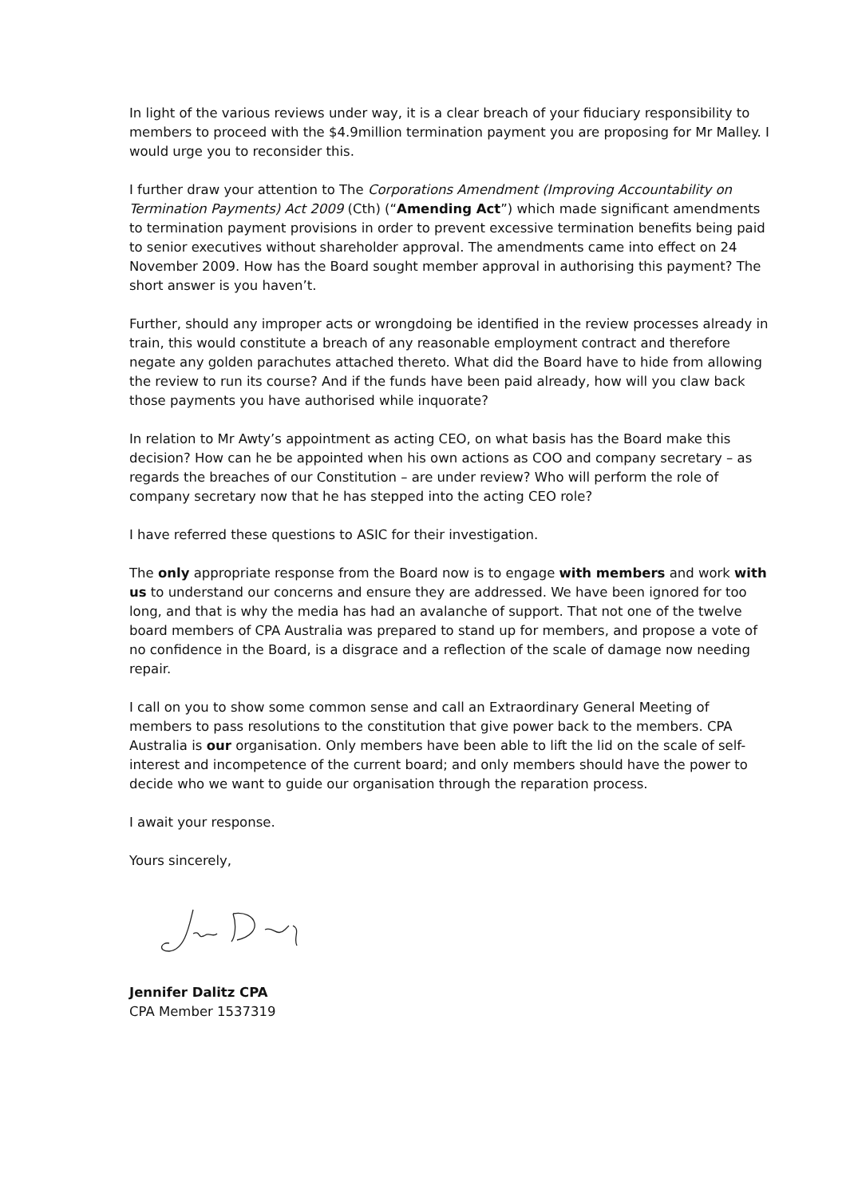In light of the various reviews under way, it is a clear breach of your fiduciary responsibility to members to proceed with the $4.9million termination payment you are proposing for Mr Malley. I would urge you to reconsider this.
I further draw your attention to The Corporations Amendment (Improving Accountability on Termination Payments) Act 2009 (Cth) (“Amending Act”) which made significant amendments to termination payment provisions in order to prevent excessive termination benefits being paid to senior executives without shareholder approval. The amendments came into effect on 24 November 2009. How has the Board sought member approval in authorising this payment? The short answer is you haven’t.
Further, should any improper acts or wrongdoing be identified in the review processes already in train, this would constitute a breach of any reasonable employment contract and therefore negate any golden parachutes attached thereto. What did the Board have to hide from allowing the review to run its course? And if the funds have been paid already, how will you claw back those payments you have authorised while inquorate?
In relation to Mr Awty’s appointment as acting CEO, on what basis has the Board make this decision? How can he be appointed when his own actions as COO and company secretary – as regards the breaches of our Constitution – are under review? Who will perform the role of company secretary now that he has stepped into the acting CEO role?
I have referred these questions to ASIC for their investigation.
The only appropriate response from the Board now is to engage with members and work with us to understand our concerns and ensure they are addressed. We have been ignored for too long, and that is why the media has had an avalanche of support. That not one of the twelve board members of CPA Australia was prepared to stand up for members, and propose a vote of no confidence in the Board, is a disgrace and a reflection of the scale of damage now needing repair.
I call on you to show some common sense and call an Extraordinary General Meeting of members to pass resolutions to the constitution that give power back to the members. CPA Australia is our organisation. Only members have been able to lift the lid on the scale of self-interest and incompetence of the current board; and only members should have the power to decide who we want to guide our organisation through the reparation process.
I await your response.
Yours sincerely,
Jennifer Dalitz CPA
CPA Member 1537319